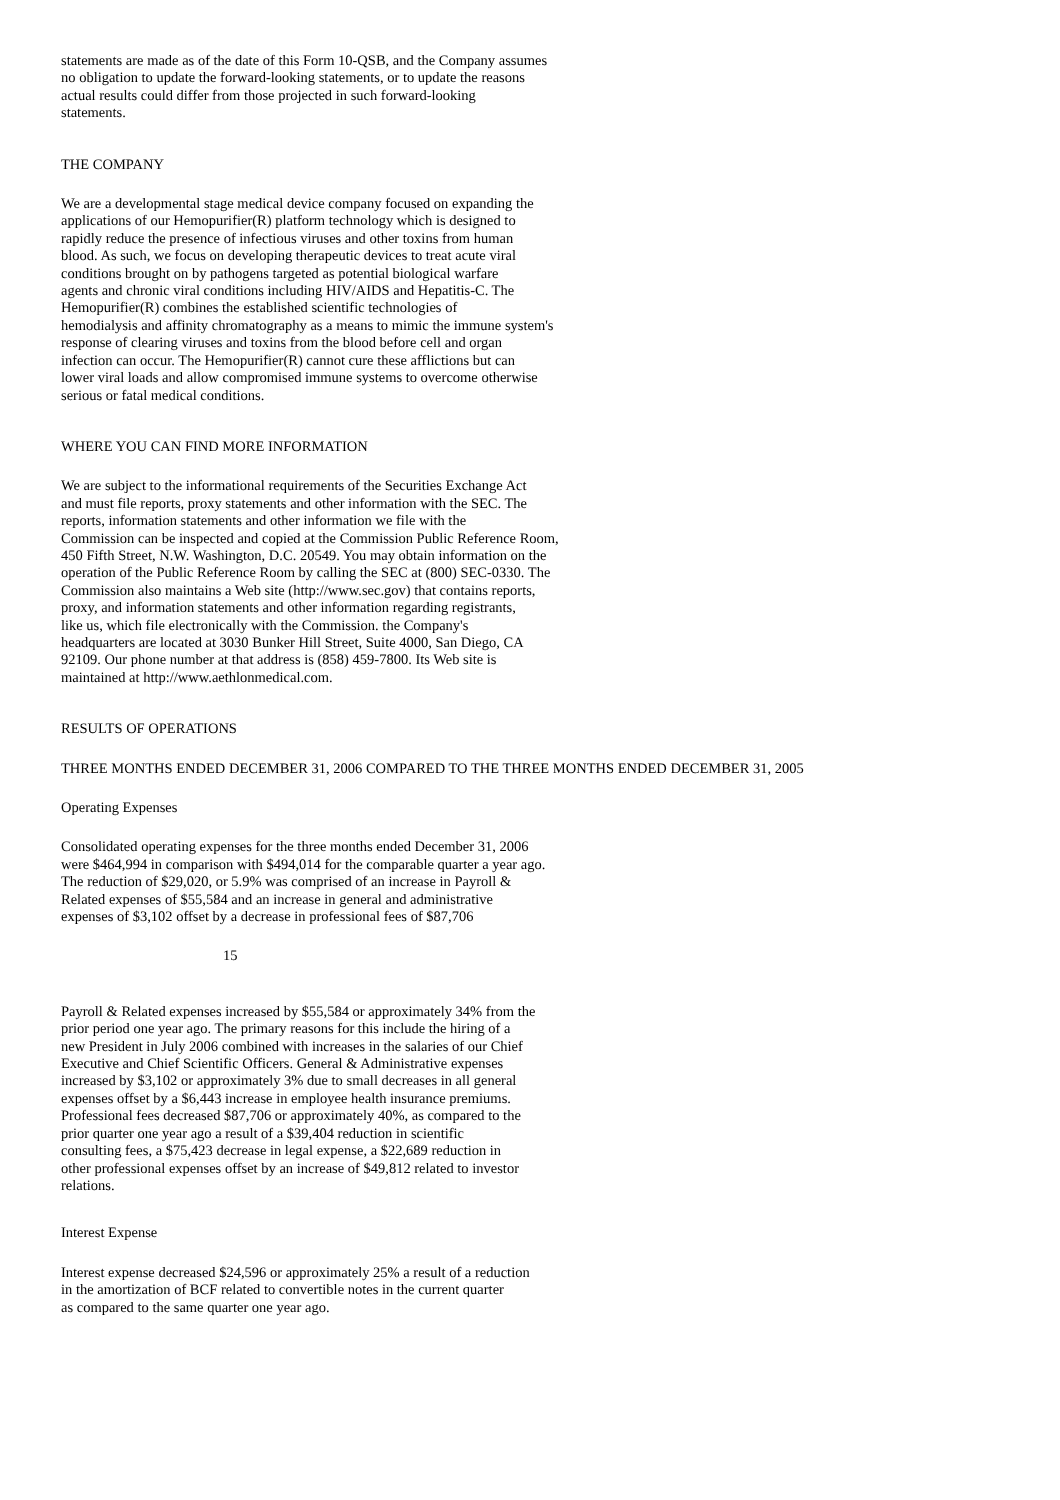statements are made as of the date of this Form 10-QSB, and the Company assumes no obligation to update the forward-looking statements, or to update the reasons actual results could differ from those projected in such forward-looking statements.
THE COMPANY
We are a developmental stage medical device company focused on expanding the applications of our Hemopurifier(R) platform technology which is designed to rapidly reduce the presence of infectious viruses and other toxins from human blood. As such, we focus on developing therapeutic devices to treat acute viral conditions brought on by pathogens targeted as potential biological warfare agents and chronic viral conditions including HIV/AIDS and Hepatitis-C. The Hemopurifier(R) combines the established scientific technologies of hemodialysis and affinity chromatography as a means to mimic the immune system's response of clearing viruses and toxins from the blood before cell and organ infection can occur. The Hemopurifier(R) cannot cure these afflictions but can lower viral loads and allow compromised immune systems to overcome otherwise serious or fatal medical conditions.
WHERE YOU CAN FIND MORE INFORMATION
We are subject to the informational requirements of the Securities Exchange Act and must file reports, proxy statements and other information with the SEC. The reports, information statements and other information we file with the Commission can be inspected and copied at the Commission Public Reference Room, 450 Fifth Street, N.W. Washington, D.C. 20549. You may obtain information on the operation of the Public Reference Room by calling the SEC at (800) SEC-0330. The Commission also maintains a Web site (http://www.sec.gov) that contains reports, proxy, and information statements and other information regarding registrants, like us, which file electronically with the Commission. the Company's headquarters are located at 3030 Bunker Hill Street, Suite 4000, San Diego, CA 92109. Our phone number at that address is (858) 459-7800. Its Web site is maintained at http://www.aethlonmedical.com.
RESULTS OF OPERATIONS
THREE MONTHS ENDED DECEMBER 31, 2006 COMPARED TO THE THREE MONTHS ENDED DECEMBER 31, 2005
Operating Expenses
Consolidated operating expenses for the three months ended December 31, 2006 were $464,994 in comparison with $494,014 for the comparable quarter a year ago. The reduction of $29,020, or 5.9% was comprised of an increase in Payroll & Related expenses of $55,584 and an increase in general and administrative expenses of $3,102 offset by a decrease in professional fees of $87,706
15
Payroll & Related expenses increased by $55,584 or approximately 34% from the prior period one year ago. The primary reasons for this include the hiring of a new President in July 2006 combined with increases in the salaries of our Chief Executive and Chief Scientific Officers. General & Administrative expenses increased by $3,102 or approximately 3% due to small decreases in all general expenses offset by a $6,443 increase in employee health insurance premiums. Professional fees decreased $87,706 or approximately 40%, as compared to the prior quarter one year ago a result of a $39,404 reduction in scientific consulting fees, a $75,423 decrease in legal expense, a $22,689 reduction in other professional expenses offset by an increase of $49,812 related to investor relations.
Interest Expense
Interest expense decreased $24,596 or approximately 25% a result of a reduction in the amortization of BCF related to convertible notes in the current quarter as compared to the same quarter one year ago.